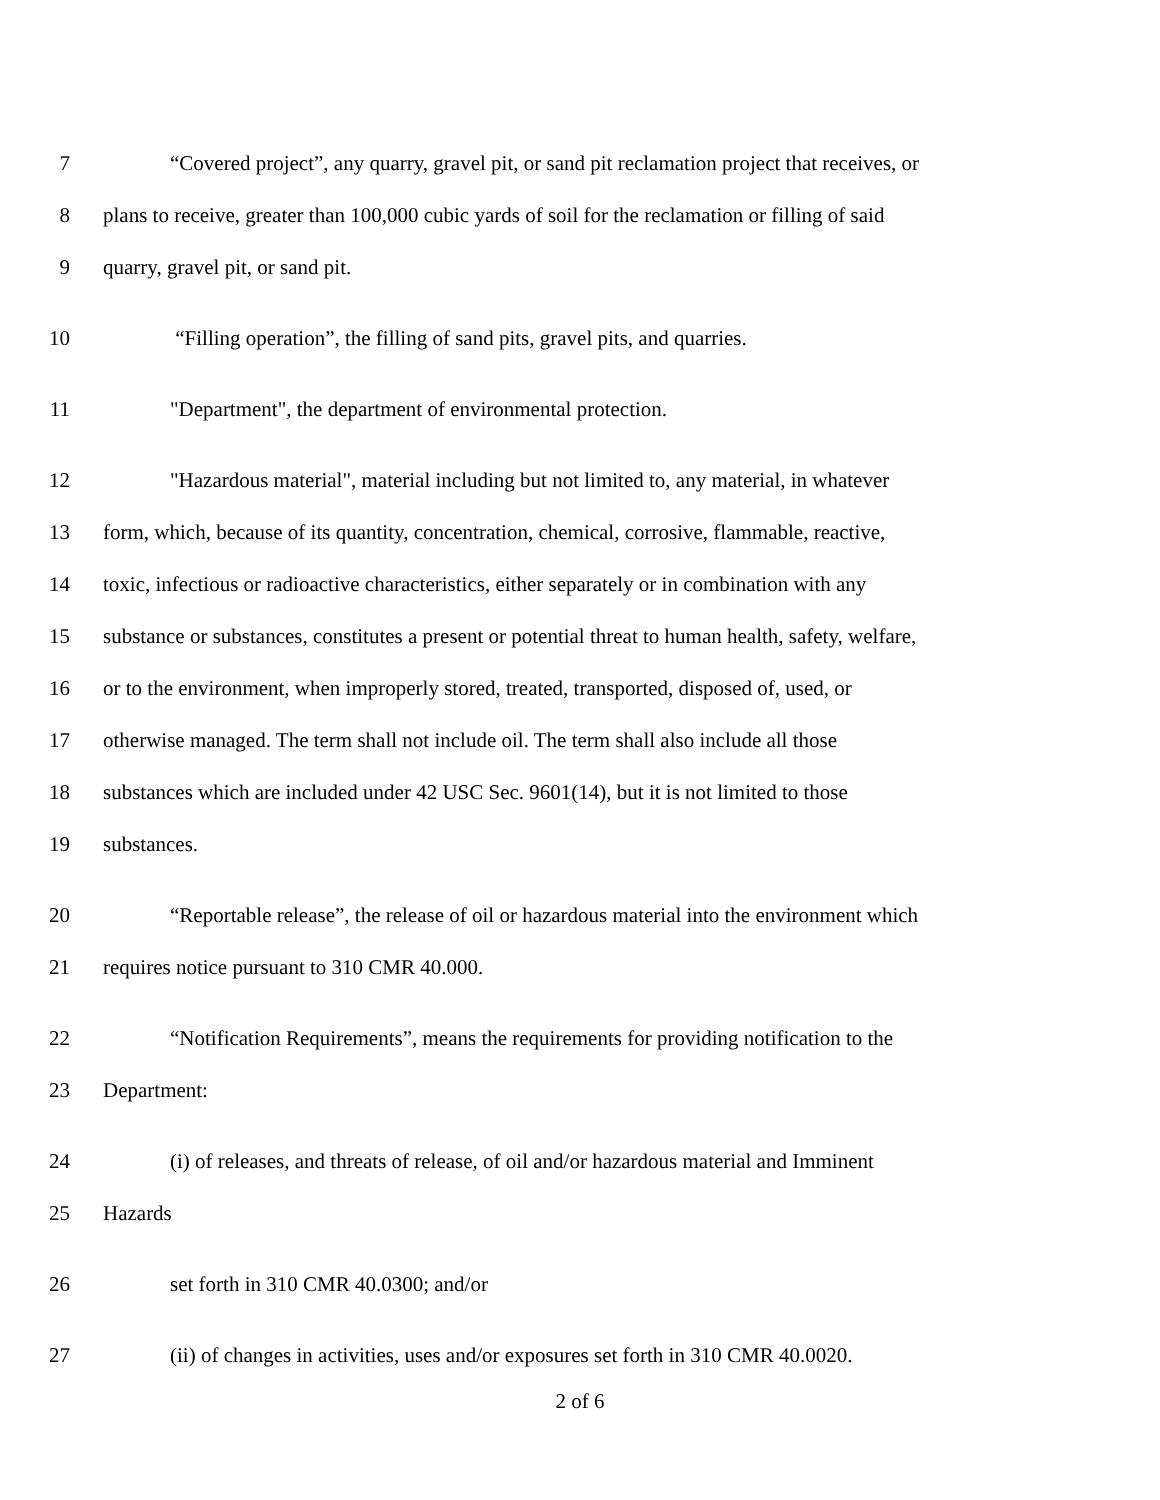7 “Covered project”, any quarry, gravel pit, or sand pit reclamation project that receives, or
8 plans to receive, greater than 100,000 cubic yards of soil for the reclamation or filling of said
9 quarry, gravel pit, or sand pit.
10 “Filling operation”, the filling of sand pits, gravel pits, and quarries.
11 "Department", the department of environmental protection.
12 "Hazardous material", material including but not limited to, any material, in whatever
13 form, which, because of its quantity, concentration, chemical, corrosive, flammable, reactive,
14 toxic, infectious or radioactive characteristics, either separately or in combination with any
15 substance or substances, constitutes a present or potential threat to human health, safety, welfare,
16 or to the environment, when improperly stored, treated, transported, disposed of, used, or
17 otherwise managed. The term shall not include oil. The term shall also include all those
18 substances which are included under 42 USC Sec. 9601(14), but it is not limited to those
19 substances.
20 “Reportable release”, the release of oil or hazardous material into the environment which
21 requires notice pursuant to 310 CMR 40.000.
22 “Notification Requirements”, means the requirements for providing notification to the
23 Department:
24 (i) of releases, and threats of release, of oil and/or hazardous material and Imminent
25 Hazards
26 set forth in 310 CMR 40.0300; and/or
27 (ii) of changes in activities, uses and/or exposures set forth in 310 CMR 40.0020.
2 of 6